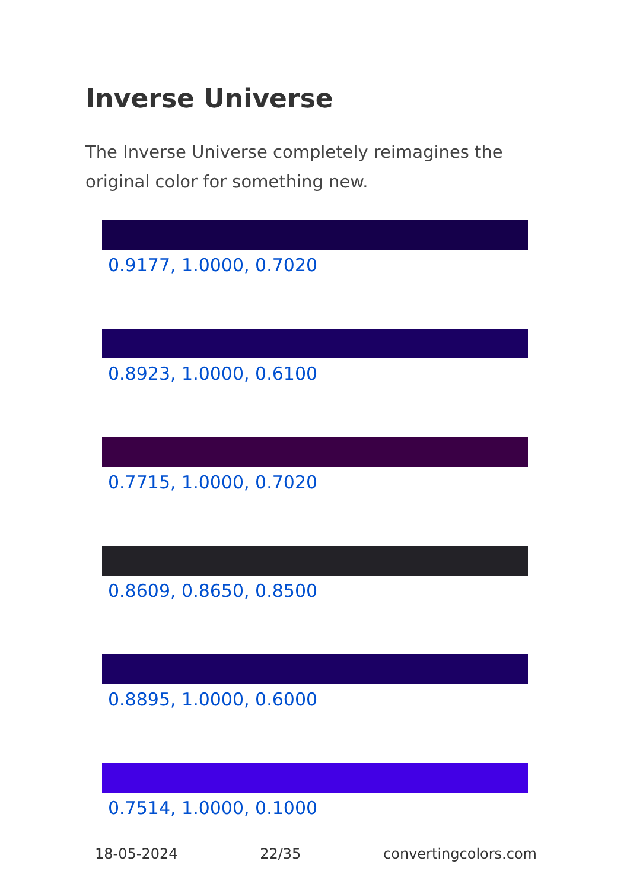Inverse Universe
The Inverse Universe completely reimagines the original color for something new.
0.9177, 1.0000, 0.7020
0.8923, 1.0000, 0.6100
0.7715, 1.0000, 0.7020
0.8609, 0.8650, 0.8500
0.8895, 1.0000, 0.6000
0.7514, 1.0000, 0.1000
18-05-2024 22/35 convertingcolors.com